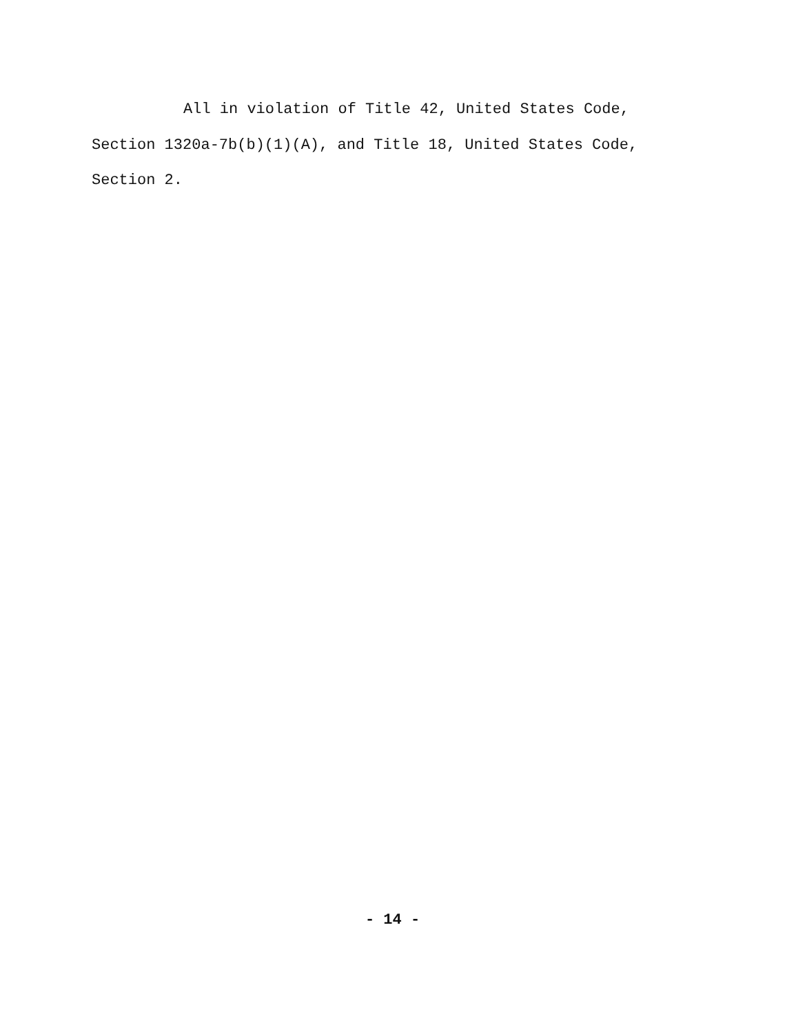All in violation of Title 42, United States Code,
Section 1320a-7b(b)(1)(A), and Title 18, United States Code,
Section 2.
- 14 -